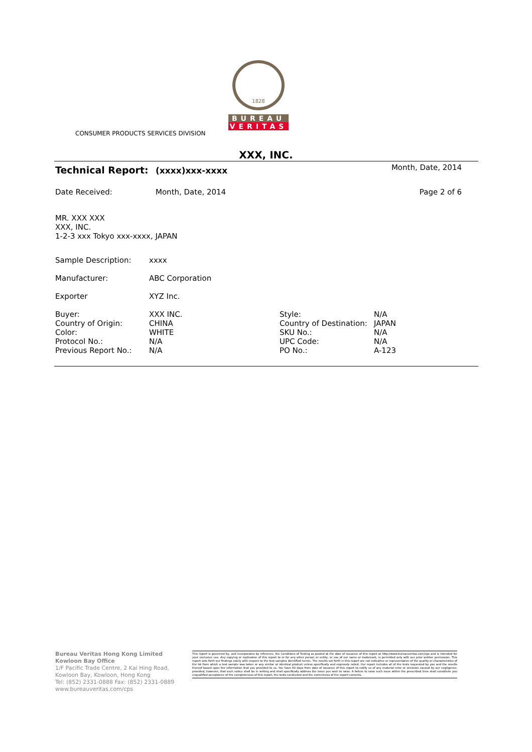1828
BUREAU
VERITAS
CONSUMER PRODUCTS SERVICES DIVISION
XXX, INC.
| Technical Report: | (xxxx)xxx-xxxx | Month, Date, 2014 |
| Date Received: | Month, Date, 2014 | Page 2 of 6 |
MR. XXX XXX
XXX, INC.
1-2-3 xxx Tokyo xxx-xxxx, JAPAN
| Sample Description: | xxxx | | |
| Manufacturer: | ABC Corporation | | |
| Exporter | XYZ Inc. | | |
| Buyer: Country of Origin: Color: Protocol No.: Previous Report No.: | XXX INC. CHINA WHITE N/A N/A | Style: Country of Destination: SKU No.: UPC Code: PO No.: | N/A JAPAN N/A N/A A-123 |
Bureau Veritas Hong Kong Limited
Kowloon Bay Office
1/F Pacific Trade Centre, 2 Kai Hing Road, Kowloon Bay, Kowloon, Hong Kong
Tel: (852) 2331-0888 Fax: (852) 2331-0889
www.bureauveritas.com/cps
This report is governed by, and incorporates by reference, the Conditions of Testing as posted at the date of issuance of this report at http://www.bureauveritas.com/cps and is intended for your exclusive use. Any copying or replication of this report to or for any other person or entity, or use of our name or trademark, is permitted only with our prior written permission. This report sets forth our findings solely with respect to the test samples identified herein. The results set forth in this report are not indicative or representative of the quality or characteristics of the lot from which a test sample was taken or any similar or identical product unless specifically and expressly noted. Our report includes all of the tests requested by you and the results thereof based upon the information that you provided to us. You have 60 days from date of issuance of this report to notify us of any material error or omission caused by our negligence; provided, however, that such notice shall be in writing and shall specifically address the issue you wish to raise. A failure to raise such issue within the prescribed time shall constitute you unqualified acceptance of the completeness of this report, the tests conducted and the correctness of the report contents.